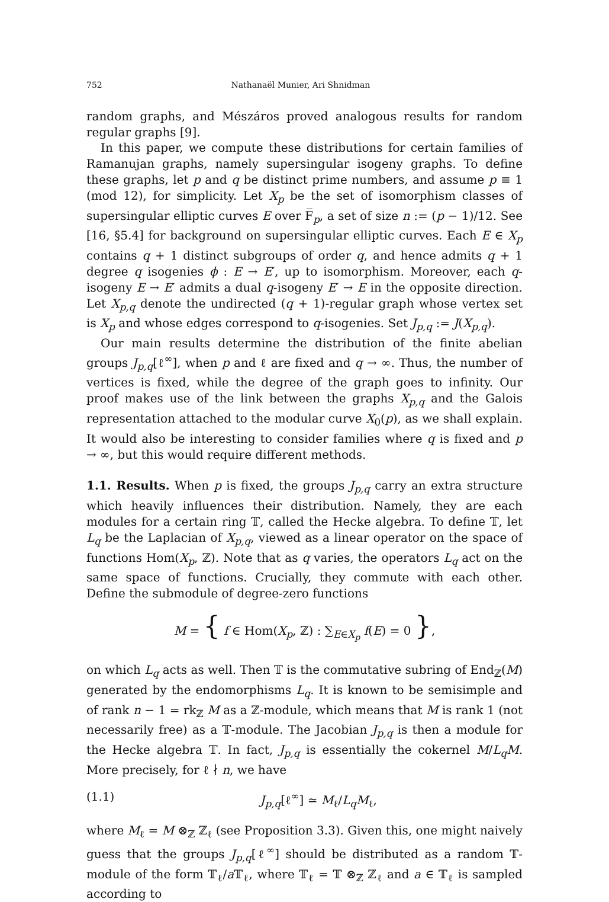752 Nathanaël Munier, Ari Shnidman
random graphs, and Mészáros proved analogous results for random regular graphs [9].
In this paper, we compute these distributions for certain families of Ramanujan graphs, namely supersingular isogeny graphs. To define these graphs, let p and q be distinct prime numbers, and assume p ≡ 1 (mod 12), for simplicity. Let X<sub>p</sub> be the set of isomorphism classes of supersingular elliptic curves E over F̅<sub>p</sub>, a set of size n := (p − 1)/12. See [16, §5.4] for background on supersingular elliptic curves. Each E ∈ X<sub>p</sub> contains q + 1 distinct subgroups of order q, and hence admits q + 1 degree q isogenies ϕ : E → E′, up to isomorphism. Moreover, each q-isogeny E → E′ admits a dual q-isogeny E′ → E in the opposite direction. Let X<sub>p,q</sub> denote the undirected (q + 1)-regular graph whose vertex set is X<sub>p</sub> and whose edges correspond to q-isogenies. Set J<sub>p,q</sub> := J(X<sub>p,q</sub>).
Our main results determine the distribution of the finite abelian groups J<sub>p,q</sub>[ℓ<sup>∞</sup>], when p and ℓ are fixed and q → ∞. Thus, the number of vertices is fixed, while the degree of the graph goes to infinity. Our proof makes use of the link between the graphs X<sub>p,q</sub> and the Galois representation attached to the modular curve X<sub>0</sub>(p), as we shall explain. It would also be interesting to consider families where q is fixed and p → ∞, but this would require different methods.
1.1. Results. When p is fixed, the groups J<sub>p,q</sub> carry an extra structure which heavily influences their distribution. Namely, they are each modules for a certain ring 𝕋, called the Hecke algebra. To define 𝕋, let L<sub>q</sub> be the Laplacian of X<sub>p,q</sub>, viewed as a linear operator on the space of functions Hom(X<sub>p</sub>, ℤ). Note that as q varies, the operators L<sub>q</sub> act on the same space of functions. Crucially, they commute with each other. Define the submodule of degree-zero functions
M = { f ∈ Hom(X<sub>p</sub>, ℤ) : ∑<sub>E∈X<sub>p</sub></sub> f(E) = 0 },
on which L<sub>q</sub> acts as well. Then 𝕋 is the commutative subring of End<sub>ℤ</sub>(M) generated by the endomorphisms L<sub>q</sub>. It is known to be semisimple and of rank n − 1 = rk<sub>ℤ</sub> M as a ℤ-module, which means that M is rank 1 (not necessarily free) as a 𝕋-module. The Jacobian J<sub>p,q</sub> is then a module for the Hecke algebra 𝕋. In fact, J<sub>p,q</sub> is essentially the cokernel M/L<sub>q</sub>M. More precisely, for ℓ ∤ n, we have
(1.1) J<sub>p,q</sub>[ℓ<sup>∞</sup>] ≃ M<sub>ℓ</sub>/L<sub>q</sub>M<sub>ℓ</sub>,
where M<sub>ℓ</sub> = M ⊗<sub>ℤ</sub> ℤ<sub>ℓ</sub> (see Proposition 3.3). Given this, one might naively guess that the groups J<sub>p,q</sub>[ℓ<sup>∞</sup>] should be distributed as a random 𝕋-module of the form 𝕋<sub>ℓ</sub>/a 𝕋<sub>ℓ</sub>, where 𝕋<sub>ℓ</sub> = 𝕋 ⊗<sub>ℤ</sub> ℤ<sub>ℓ</sub> and a ∈ 𝕋<sub>ℓ</sub> is sampled according to